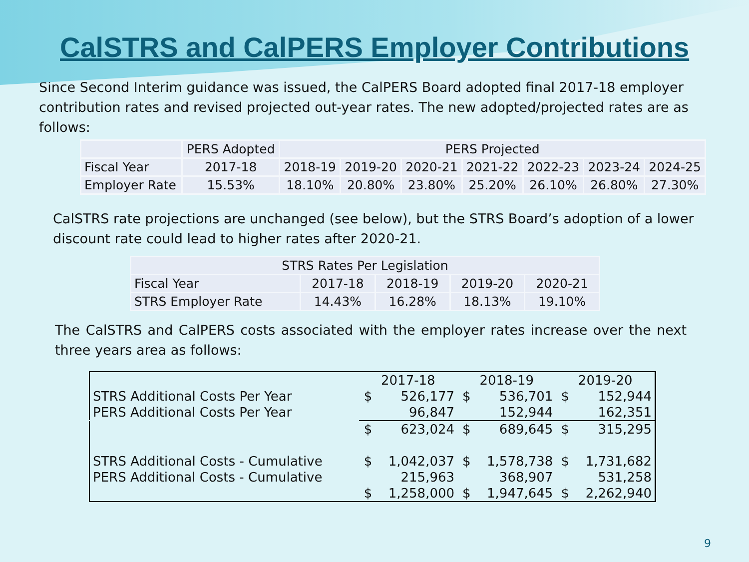CalSTRS and CalPERS Employer Contributions
Since Second Interim guidance was issued, the CalPERS Board adopted final 2017-18 employer contribution rates and revised projected out-year rates. The new adopted/projected rates are as follows:
| | PERS Adopted | PERS Projected | | | | | | |
| Fiscal Year | 2017-18 | 2018-19 | 2019-20 | 2020-21 | 2021-22 | 2022-23 | 2023-24 | 2024-25 |
| Employer Rate | 15.53% | 18.10% | 20.80% | 23.80% | 25.20% | 26.10% | 26.80% | 27.30% |
CalSTRS rate projections are unchanged (see below), but the STRS Board’s adoption of a lower discount rate could lead to higher rates after 2020-21.
| STRS Rates Per Legislation | | | | |
| Fiscal Year | 2017-18 | 2018-19 | 2019-20 | 2020-21 |
| STRS Employer Rate | 14.43% | 16.28% | 18.13% | 19.10% |
The CalSTRS and CalPERS costs associated with the employer rates increase over the next three years area as follows:
| | 2017-18 | | 2018-19 | | 2019-20 | |
| STRS Additional Costs Per Year | $ | 526,177 | $ | 536,701 | $ | 152,944 |
| PERS Additional Costs Per Year | | 96,847 | | 152,944 | | 162,351 |
| | $ | 623,024 | $ | 689,645 | $ | 315,295 |
| STRS Additional Costs - Cumulative | $ | 1,042,037 | $ | 1,578,738 | $ | 1,731,682 |
| PERS Additional Costs - Cumulative | | 215,963 | | 368,907 | | 531,258 |
| | $ | 1,258,000 | $ | 1,947,645 | $ | 2,262,940 |
9